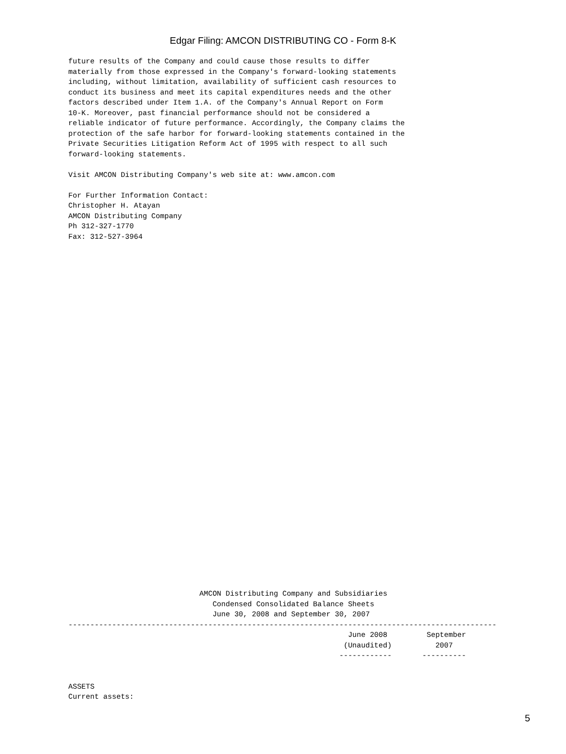Edgar Filing: AMCON DISTRIBUTING CO - Form 8-K
future results of the Company and could cause those results to differ
materially from those expressed in the Company's forward-looking statements
including, without limitation, availability of sufficient cash resources to
conduct its business and meet its capital expenditures needs and the other
factors described under Item 1.A. of the Company's Annual Report on Form
10-K. Moreover, past financial performance should not be considered a
reliable indicator of future performance. Accordingly, the Company claims the
protection of the safe harbor for forward-looking statements contained in the
Private Securities Litigation Reform Act of 1995 with respect to all such
forward-looking statements.

Visit AMCON Distributing Company's web site at: www.amcon.com

For Further Information Contact:
Christopher H. Atayan
AMCON Distributing Company
Ph 312-327-1770
Fax: 312-527-3964
                              AMCON Distributing Company and Subsidiaries
                                 Condensed Consolidated Balance Sheets
                                 June 30, 2008 and September 30, 2007
--------------------------------------------------------------------------------------------------
                                                                June 2008         September
                                                               (Unaudited)          2007
                                                              ------------       ----------


ASSETS
Current assets:
5